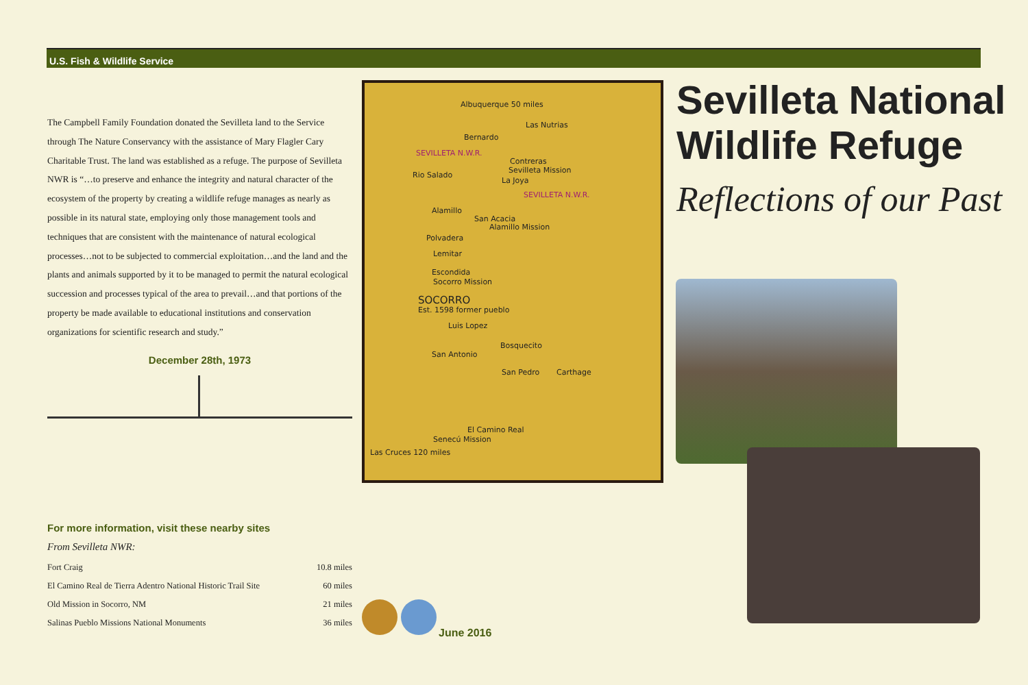U.S. Fish & Wildlife Service
The Campbell Family Foundation donated the Sevilleta land to the Service through The Nature Conservancy with the assistance of Mary Flagler Cary Charitable Trust. The land was established as a refuge. The purpose of Sevilleta NWR is “…to preserve and enhance the integrity and natural character of the ecosystem of the property by creating a wildlife refuge manages as nearly as possible in its natural state, employing only those management tools and techniques that are consistent with the maintenance of natural ecological processes…not to be subjected to commercial exploitation…and the land and the plants and animals supported by it to be managed to permit the natural ecological succession and processes typical of the area to prevail…and that portions of the property be made available to educational institutions and conservation organizations for scientific research and study.”
December 28th, 1973
Albuquerque 50 miles
Las Nutrias
Bernardo
SEVILLETA N.W.R.
Rio Salado
Contreras
Sevilleta Mission
La Joya
SEVILLETA N.W.R.
Alamillo
San Acacia
Alamillo Mission
Polvadera
Lemitar
Escondida
Socorro Mission
SOCORRO
Est. 1598 former pueblo
Luis Lopez
Bosquecito
San Antonio
San Pedro Carthage
El Camino Real
Senecú Mission
Las Cruces 120 miles
Sevilleta National Wildlife Refuge
Reflections of our Past
For more information, visit these nearby sites
From Sevilleta NWR:
| Fort Craig | 10.8 miles |
| El Camino Real de Tierra Adentro National Historic Trail Site | 60 miles |
| Old Mission in Socorro, NM | 21 miles |
| Salinas Pueblo Missions National Monuments | 36 miles |
June 2016